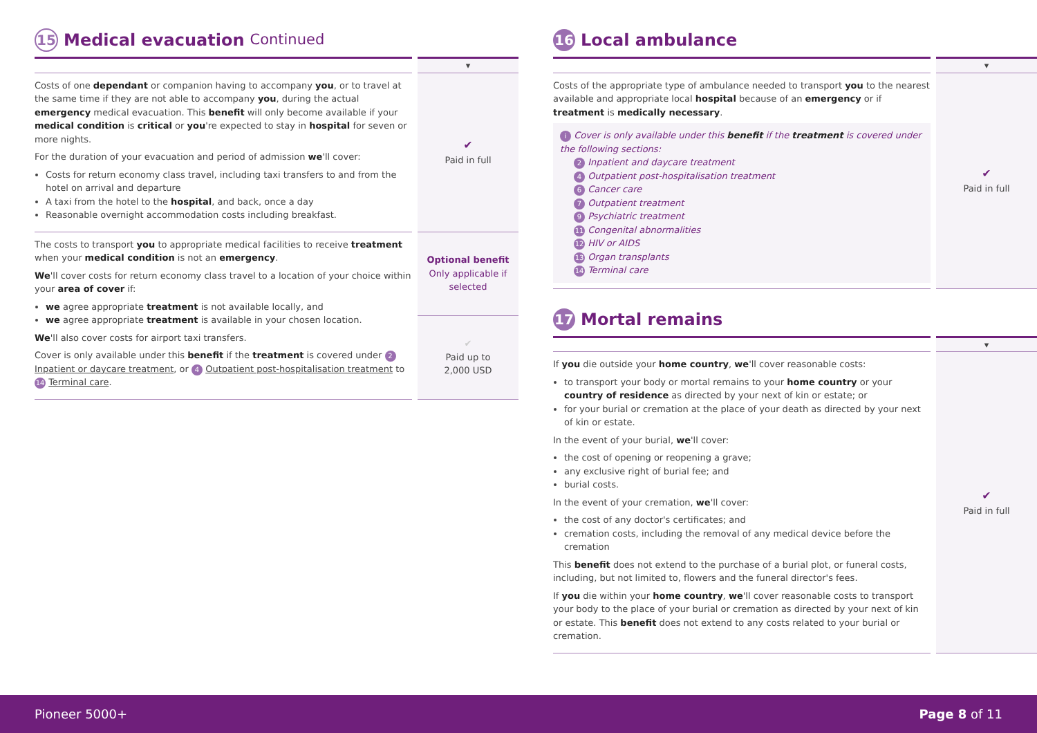15 Medical evacuation Continued
| | ▾ |
| Costs of one dependant or companion having to accompany you , or to travel at the same time if they are not able to accompany you , during the actual emergency medical evacuation. This benefit will only become available if your medical condition is critical or you 're expected to stay in hospital for seven or more nights. For the duration of your evacuation and period of admission we 'll cover: Costs for return economy class travel, including taxi transfers to and from the hotel on arrival and departure A taxi from the hotel to the hospital , and back, once a day Reasonable overnight accommodation costs including breakfast. | ✔ Paid in full |
| The costs to transport you to appropriate medical facilities to receive treatment when your medical condition is not an emergency . We 'll cover costs for return economy class travel to a location of your choice within your area of cover if: we agree appropriate treatment is not available locally, and we agree appropriate treatment is available in your chosen location. We 'll also cover costs for airport taxi transfers. Cover is only available under this benefit if the treatment is covered under 2 Inpatient or daycare treatment , or 4 Outpatient post-hospitalisation treatment to 14 Terminal care . | Optional benefit Only applicable if selected |
| | ✔ Paid up to 2,000 USD |
16 Local ambulance
| | ▾ |
| Costs of the appropriate type of ambulance needed to transport you to the nearest available and appropriate local hospital because of an emergency or if treatment is medically necessary . i Cover is only available under this benefit if the treatment is covered under the following sections: 2 Inpatient and daycare treatment 4 Outpatient post-hospitalisation treatment 6 Cancer care 7 Outpatient treatment 9 Psychiatric treatment 11 Congenital abnormalities 12 HIV or AIDS 13 Organ transplants 14 Terminal care | ✔ Paid in full |
17 Mortal remains
| | ▾ |
| If you die outside your home country , we 'll cover reasonable costs: to transport your body or mortal remains to your home country or your country of residence as directed by your next of kin or estate; or for your burial or cremation at the place of your death as directed by your next of kin or estate. In the event of your burial, we 'll cover: the cost of opening or reopening a grave; any exclusive right of burial fee; and burial costs. In the event of your cremation, we 'll cover: the cost of any doctor's certificates; and cremation costs, including the removal of any medical device before the cremation This benefit does not extend to the purchase of a burial plot, or funeral costs, including, but not limited to, flowers and the funeral director's fees. If you die within your home country , we 'll cover reasonable costs to transport your body to the place of your burial or cremation as directed by your next of kin or estate. This benefit does not extend to any costs related to your burial or cremation. | ✔ Paid in full |
Pioneer 5000+ Page 8 of 11